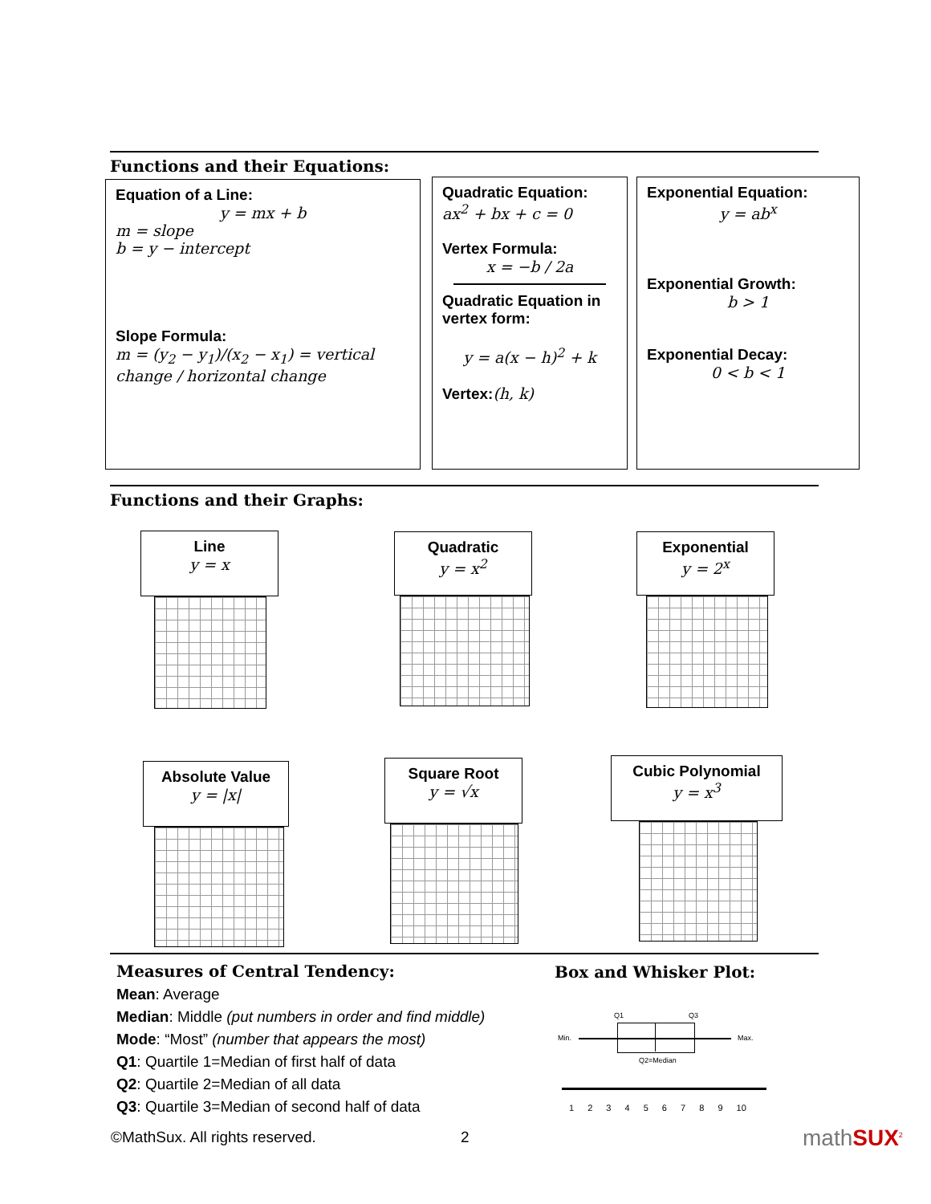Functions and their Equations:
Equation of a Line:
y = mx + b
m = slope
b = y − intercept
Slope Formula:
m = (y<sub>2</sub> − y<sub>1</sub>)/(x<sub>2</sub> − x<sub>1</sub>) = vertical change / horizontal change
Quadratic Equation:
ax<sup>2</sup> + bx + c = 0
Vertex Formula:
x = −b / 2a
Quadratic Equation in vertex form:
y = a(x − h)<sup>2</sup> + k
Vertex:(h, k)
Exponential Equation:
y = ab<sup>x</sup>
Exponential Growth:
b > 1
Exponential Decay:
0 < b < 1
Functions and their Graphs:
Line
y = x
Quadratic
y = x<sup>2</sup>
Exponential
y = 2<sup>x</sup>
Absolute Value
y = |x|
Square Root
y = √x
Cubic Polynomial
y = x<sup>3</sup>
Measures of Central Tendency:
Mean: Average
Median: Middle (put numbers in order and find middle)
Mode: “Most” (number that appears the most)
Q1: Quartile 1=Median of first half of data
Q2: Quartile 2=Median of all data
Q3: Quartile 3=Median of second half of data
Box and Whisker Plot:
Q1 Q3
Min. Max.
Q2=Median
1 2 3 4 5 6 7 8 9 10
©MathSux. All rights reserved. 2 mathSUX<sup>2</sup>